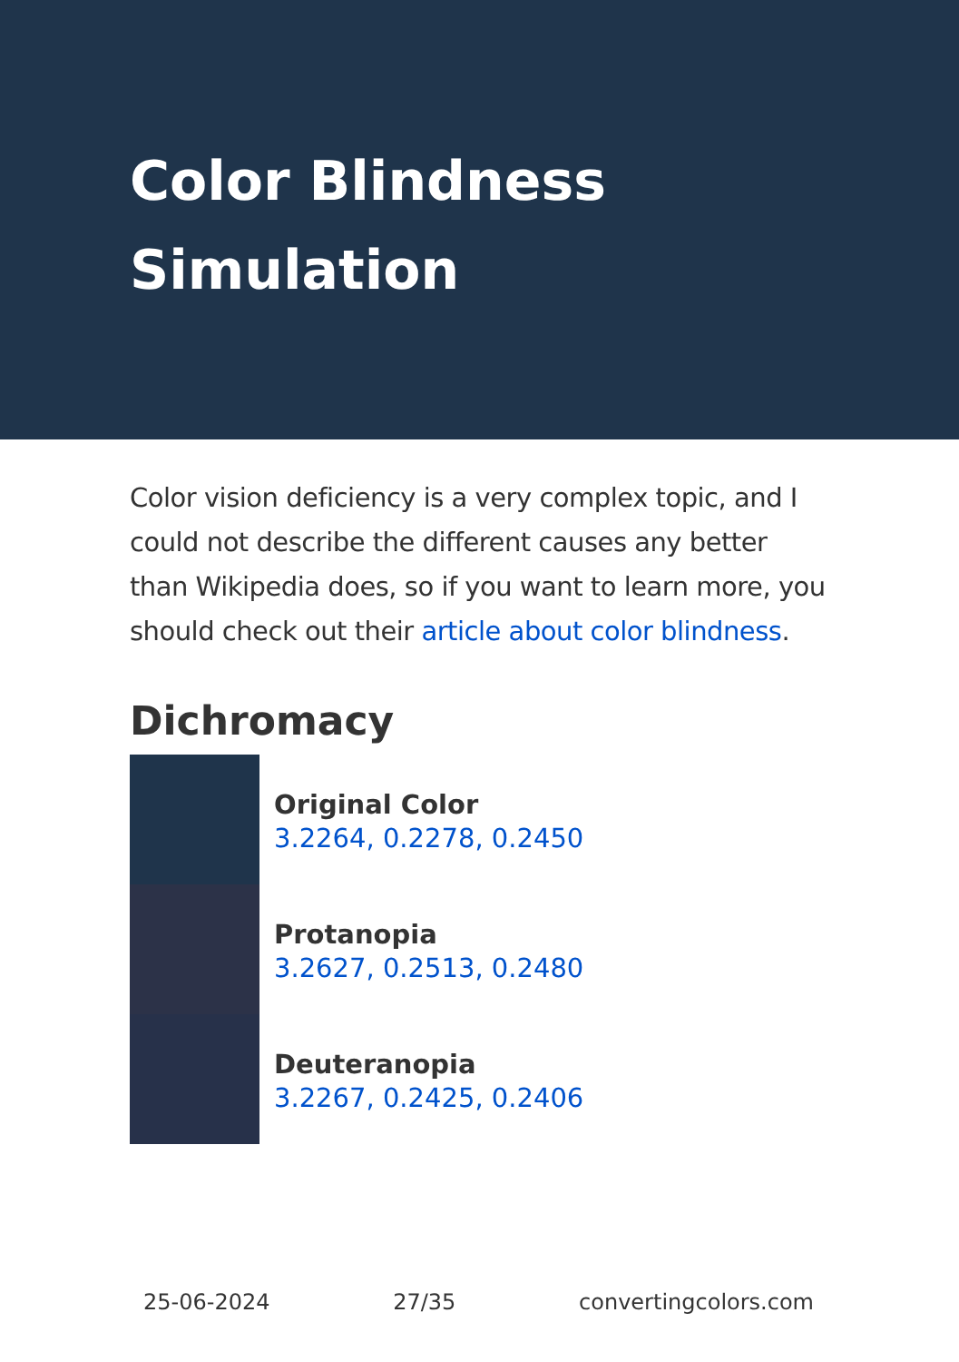Color Blindness Simulation
Color vision deficiency is a very complex topic, and I could not describe the different causes any better than Wikipedia does, so if you want to learn more, you should check out their article about color blindness.
Dichromacy
Original Color
3.2264, 0.2278, 0.2450
Protanopia
3.2627, 0.2513, 0.2480
Deuteranopia
3.2267, 0.2425, 0.2406
25-06-2024 27/35 convertingcolors.com